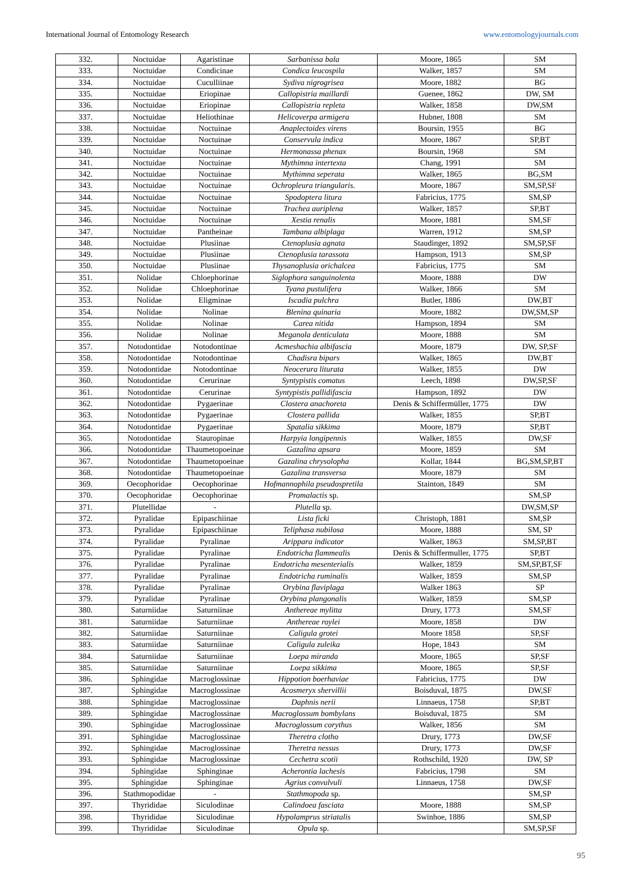International Journal of Entomology Research www.entomologyjournals.com
| 332. | Noctuidae | Agaristinae | Sarbanissa bala | Moore, 1865 | SM |
| 333. | Noctuidae | Condicinae | Condica leucospila | Walker, 1857 | SM |
| 334. | Noctuidae | Cuculliinae | Sydiva nigrogrisea | Moore, 1882 | BG |
| 335. | Noctuidae | Eriopinae | Callopistria maillardi | Guenee, 1862 | DW, SM |
| 336. | Noctuidae | Eriopinae | Callopistria repleta | Walker, 1858 | DW,SM |
| 337. | Noctuidae | Heliothinae | Helicoverpa armigera | Hubner, 1808 | SM |
| 338. | Noctuidae | Noctuinae | Anaplectoides virens | Boursin, 1955 | BG |
| 339. | Noctuidae | Noctuinae | Conservula indica | Moore, 1867 | SP,BT |
| 340. | Noctuidae | Noctuinae | Hermonassa phenax | Boursin, 1968 | SM |
| 341. | Noctuidae | Noctuinae | Mythimna intertexta | Chang, 1991 | SM |
| 342. | Noctuidae | Noctuinae | Mythimna seperata | Walker, 1865 | BG,SM |
| 343. | Noctuidae | Noctuinae | Ochropleura triangularis. | Moore, 1867 | SM,SP,SF |
| 344. | Noctuidae | Noctuinae | Spodoptera litura | Fabricius, 1775 | SM,SP |
| 345. | Noctuidae | Noctuinae | Trachea auriplena | Walker, 1857 | SP,BT |
| 346. | Noctuidae | Noctuinae | Xestia renalis | Moore, 1881 | SM,SF |
| 347. | Noctuidae | Pantheinae | Tambana albiplaga | Warren, 1912 | SM,SP |
| 348. | Noctuidae | Plusiinae | Ctenoplusia agnata | Staudinger, 1892 | SM,SP,SF |
| 349. | Noctuidae | Plusiinae | Ctenoplusia tarassota | Hampson, 1913 | SM,SP |
| 350. | Noctuidae | Plusiinae | Thysanoplusia orichalcea | Fabricius, 1775 | SM |
| 351. | Nolidae | Chloephorinae | Siglophora sanguinolenta | Moore, 1888 | DW |
| 352. | Nolidae | Chloephorinae | Tyana pustulifera | Walker, 1866 | SM |
| 353. | Nolidae | Eligminae | Iscadia pulchra | Butler, 1886 | DW,BT |
| 354. | Nolidae | Nolinae | Blenina quinaria | Moore, 1882 | DW,SM,SP |
| 355. | Nolidae | Nolinae | Carea nitida | Hampson, 1894 | SM |
| 356. | Nolidae | Nolinae | Meganola denticulata | Moore, 1888 | SM |
| 357. | Notodontidae | Notodontinae | Acmeshachia albifascia | Moore, 1879 | DW, SP,SF |
| 358. | Notodontidae | Notodontinae | Chadisra bipars | Walker, 1865 | DW,BT |
| 359. | Notodontidae | Notodontinae | Neocerura liturata | Walker, 1855 | DW |
| 360. | Notodontidae | Cerurinae | Syntypistis comatus | Leech, 1898 | DW,SP,SF |
| 361. | Notodontidae | Cerurinae | Syntypistis pallidifascia | Hampson, 1892 | DW |
| 362. | Notodontidae | Pygaerinae | Clostera anachoreta | Denis & Schiffermüller, 1775 | DW |
| 363. | Notodontidae | Pygaerinae | Clostera pallida | Walker, 1855 | SP,BT |
| 364. | Notodontidae | Pygaerinae | Spatalia sikkima | Moore, 1879 | SP,BT |
| 365. | Notodontidae | Stauropinae | Harpyia longipennis | Walker, 1855 | DW,SF |
| 366. | Notodontidae | Thaumetopoeinae | Gazalina apsara | Moore, 1859 | SM |
| 367. | Notodontidae | Thaumetopoeinae | Gazalina chrysolopha | Kollar, 1844 | BG,SM,SP,BT |
| 368. | Notodontidae | Thaumetopoeinae | Gazalina transversa | Moore, 1879 | SM |
| 369. | Oecophoridae | Oecophorinae | Hofmannophila pseudospretila | Stainton, 1849 | SM |
| 370. | Oecophoridae | Oecophorinae | Promalactis sp. | | SM,SP |
| 371. | Plutellidae | - | Plutella sp. | | DW,SM,SP |
| 372. | Pyralidae | Epipaschiinae | Lista ficki | Christoph, 1881 | SM,SP |
| 373. | Pyralidae | Epipaschiinae | Teliphasa nubilosa | Moore, 1888 | SM, SP |
| 374. | Pyralidae | Pyralinae | Arippara indicator | Walker, 1863 | SM,SP,BT |
| 375. | Pyralidae | Pyralinae | Endotricha flammealis | Denis & Schiffermuller, 1775 | SP,BT |
| 376. | Pyralidae | Pyralinae | Endotricha mesenterialis | Walker, 1859 | SM,SP,BT,SF |
| 377. | Pyralidae | Pyralinae | Endotricha ruminalis | Walker, 1859 | SM,SP |
| 378. | Pyralidae | Pyralinae | Orybina flaviplaga | Walker 1863 | SP |
| 379. | Pyralidae | Pyralinae | Orybina plangonalis | Walker, 1859 | SM,SP |
| 380. | Saturniidae | Saturniinae | Anthereae mylitta | Drury, 1773 | SM,SF |
| 381. | Saturniidae | Saturniinae | Anthereae roylei | Moore, 1858 | DW |
| 382. | Saturniidae | Saturniinae | Caligula grotei | Moore 1858 | SP,SF |
| 383. | Saturniidae | Saturniinae | Caligula zuleika | Hope, 1843 | SM |
| 384. | Saturniidae | Saturniinae | Loepa miranda | Moore, 1865 | SP,SF |
| 385. | Saturniidae | Saturniinae | Loepa sikkima | Moore, 1865 | SP,SF |
| 386. | Sphingidae | Macroglossinae | Hippotion boerhaviae | Fabricius, 1775 | DW |
| 387. | Sphingidae | Macroglossinae | Acosmeryx shervillii | Boisduval, 1875 | DW,SF |
| 388. | Sphingidae | Macroglossinae | Daphnis nerii | Linnaeus, 1758 | SP,BT |
| 389. | Sphingidae | Macroglossinae | Macroglossum bombylans | Boisduval, 1875 | SM |
| 390. | Sphingidae | Macroglossinae | Macroglossum corythus | Walker, 1856 | SM |
| 391. | Sphingidae | Macroglossinae | Theretra clotho | Drury, 1773 | DW,SF |
| 392. | Sphingidae | Macroglossinae | Theretra nessus | Drury, 1773 | DW,SF |
| 393. | Sphingidae | Macroglossinae | Cechetra scotii | Rothschild, 1920 | DW, SP |
| 394. | Sphingidae | Sphinginae | Acherontia lachesis | Fabricius, 1798 | SM |
| 395. | Sphingidae | Sphinginae | Agrius convulvuli | Linnaeus, 1758 | DW,SF |
| 396. | Stathmopodidae | - | Stathmopoda sp. | | SM,SP |
| 397. | Thyrididae | Siculodinae | Calindoea fasciata | Moore, 1888 | SM,SP |
| 398. | Thyrididae | Siculodinae | Hypolamprus striatalis | Swinhoe, 1886 | SM,SP |
| 399. | Thyrididae | Siculodinae | Opula sp. | | SM,SP,SF |
95